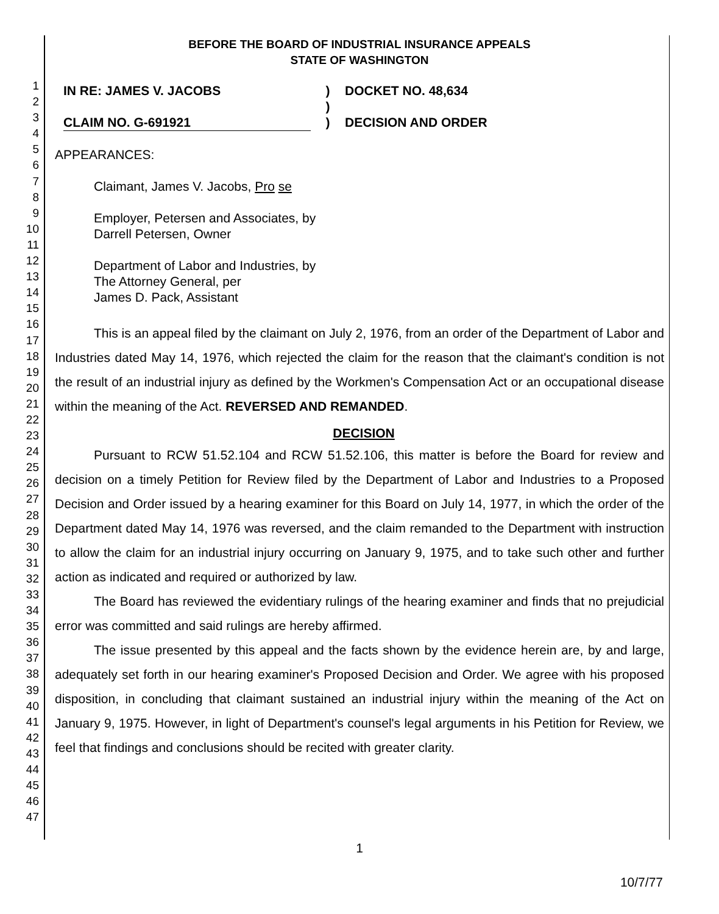1
2
3
4
5
6
7
8
9
10
11
12
13
14
15
16
17
18
19
20
21
22
23
24
25
26
27
28
29
30
31
32
33
34
35
36
37
38
39
40
41
42
43
44
45
46
47
BEFORE THE BOARD OF INDUSTRIAL INSURANCE APPEALS
STATE OF WASHINGTON
IN RE: JAMES V. JACOBS
CLAIM NO. G-691921
)
)
)
DOCKET NO. 48,634
DECISION AND ORDER
APPEARANCES:
Claimant, James V. Jacobs, Pro se
Employer, Petersen and Associates, by
Darrell Petersen, Owner
Department of Labor and Industries, by
The Attorney General, per
James D. Pack, Assistant
This is an appeal filed by the claimant on July 2, 1976, from an order of the Department of Labor and Industries dated May 14, 1976, which rejected the claim for the reason that the claimant's condition is not the result of an industrial injury as defined by the Workmen's Compensation Act or an occupational disease within the meaning of the Act. REVERSED AND REMANDED.
DECISION
Pursuant to RCW 51.52.104 and RCW 51.52.106, this matter is before the Board for review and decision on a timely Petition for Review filed by the Department of Labor and Industries to a Proposed Decision and Order issued by a hearing examiner for this Board on July 14, 1977, in which the order of the Department dated May 14, 1976 was reversed, and the claim remanded to the Department with instruction to allow the claim for an industrial injury occurring on January 9, 1975, and to take such other and further action as indicated and required or authorized by law.
The Board has reviewed the evidentiary rulings of the hearing examiner and finds that no prejudicial error was committed and said rulings are hereby affirmed.
The issue presented by this appeal and the facts shown by the evidence herein are, by and large, adequately set forth in our hearing examiner's Proposed Decision and Order. We agree with his proposed disposition, in concluding that claimant sustained an industrial injury within the meaning of the Act on January 9, 1975. However, in light of Department's counsel's legal arguments in his Petition for Review, we feel that findings and conclusions should be recited with greater clarity.
1
10/7/77